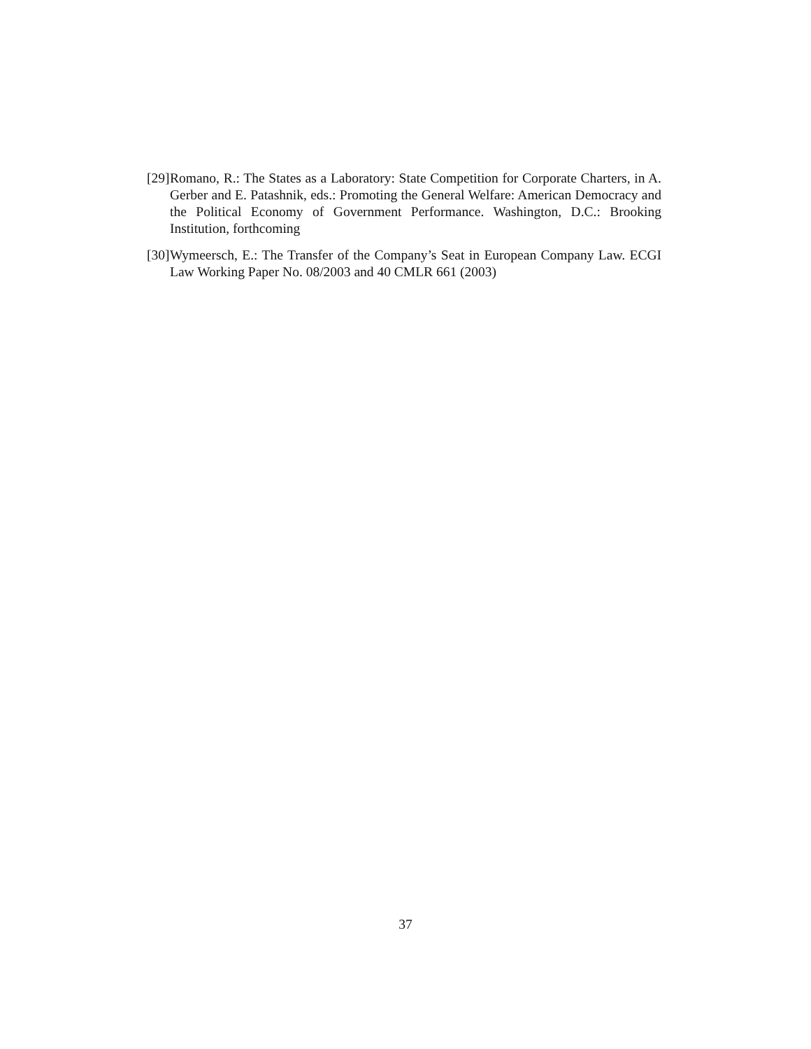[29] Romano, R.: The States as a Laboratory: State Competition for Corporate Charters, in A. Gerber and E. Patashnik, eds.: Promoting the General Welfare: American Democracy and the Political Economy of Government Performance. Washington, D.C.: Brooking Institution, forthcoming
[30] Wymeersch, E.: The Transfer of the Company’s Seat in European Company Law. ECGI Law Working Paper No. 08/2003 and 40 CMLR 661 (2003)
37